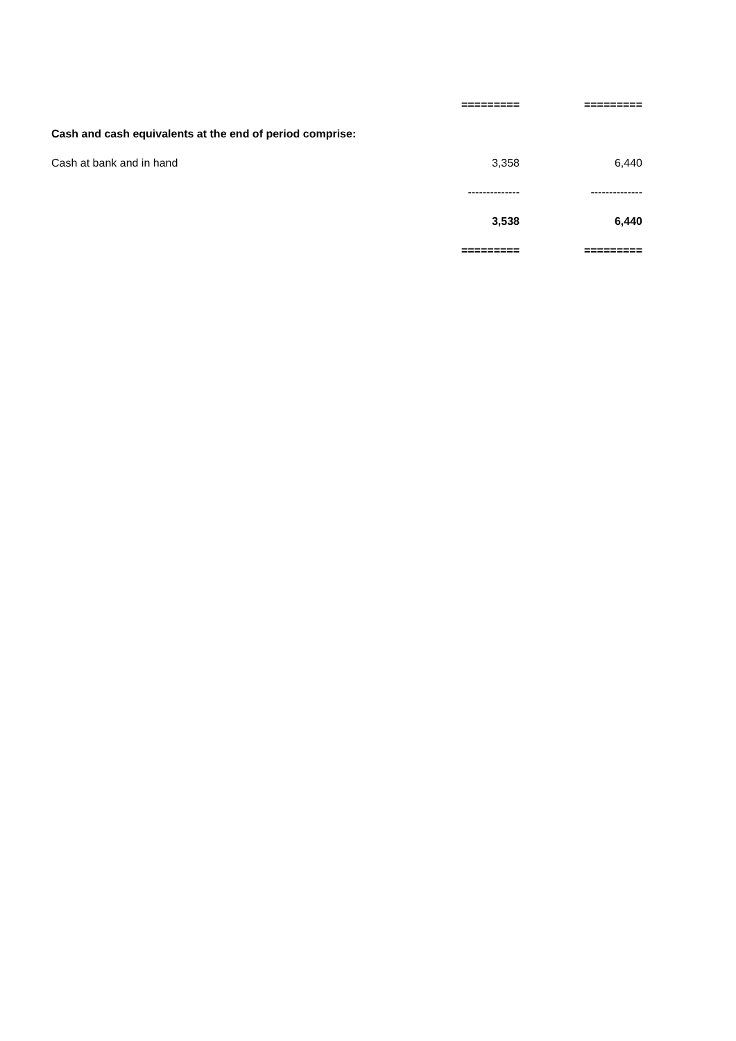| | ========= | ========= |
| Cash and cash equivalents at the end of period comprise: | | |
| Cash at bank and in hand | 3,358 | 6,440 |
| | -------------- | -------------- |
| | 3,538 | 6,440 |
| | ========= | ========= |